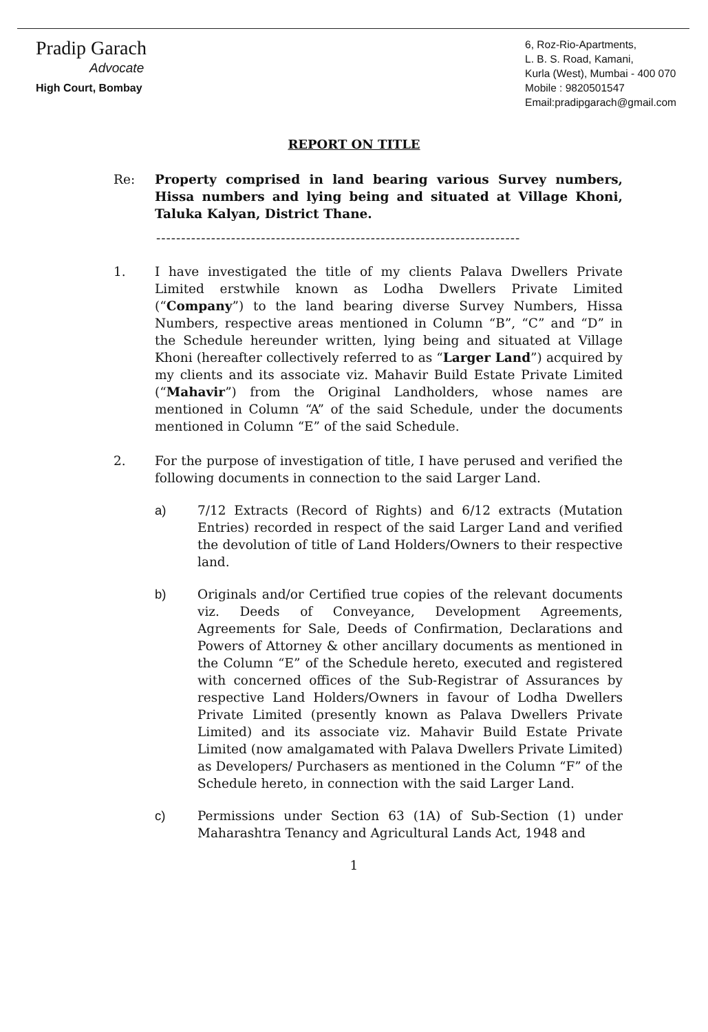Pradip Garach
Advocate
High Court, Bombay
6, Roz-Rio-Apartments,
L. B. S. Road, Kamani,
Kurla (West), Mumbai - 400 070
Mobile : 9820501547
Email:pradipgarach@gmail.com
REPORT ON TITLE
Re: Property comprised in land bearing various Survey numbers, Hissa numbers and lying being and situated at Village Khoni, Taluka Kalyan, District Thane.
-------------------------------------------------------------------------
1. I have investigated the title of my clients Palava Dwellers Private Limited erstwhile known as Lodha Dwellers Private Limited (“Company”) to the land bearing diverse Survey Numbers, Hissa Numbers, respective areas mentioned in Column “B”, “C” and “D” in the Schedule hereunder written, lying being and situated at Village Khoni (hereafter collectively referred to as “Larger Land”) acquired by my clients and its associate viz. Mahavir Build Estate Private Limited (“Mahavir”) from the Original Landholders, whose names are mentioned in Column “A” of the said Schedule, under the documents mentioned in Column “E” of the said Schedule.
2. For the purpose of investigation of title, I have perused and verified the following documents in connection to the said Larger Land.
a) 7/12 Extracts (Record of Rights) and 6/12 extracts (Mutation Entries) recorded in respect of the said Larger Land and verified the devolution of title of Land Holders/Owners to their respective land.
b) Originals and/or Certified true copies of the relevant documents viz. Deeds of Conveyance, Development Agreements, Agreements for Sale, Deeds of Confirmation, Declarations and Powers of Attorney & other ancillary documents as mentioned in the Column “E” of the Schedule hereto, executed and registered with concerned offices of the Sub-Registrar of Assurances by respective Land Holders/Owners in favour of Lodha Dwellers Private Limited (presently known as Palava Dwellers Private Limited) and its associate viz. Mahavir Build Estate Private Limited (now amalgamated with Palava Dwellers Private Limited) as Developers/ Purchasers as mentioned in the Column “F” of the Schedule hereto, in connection with the said Larger Land.
c) Permissions under Section 63 (1A) of Sub-Section (1) under Maharashtra Tenancy and Agricultural Lands Act, 1948 and
1